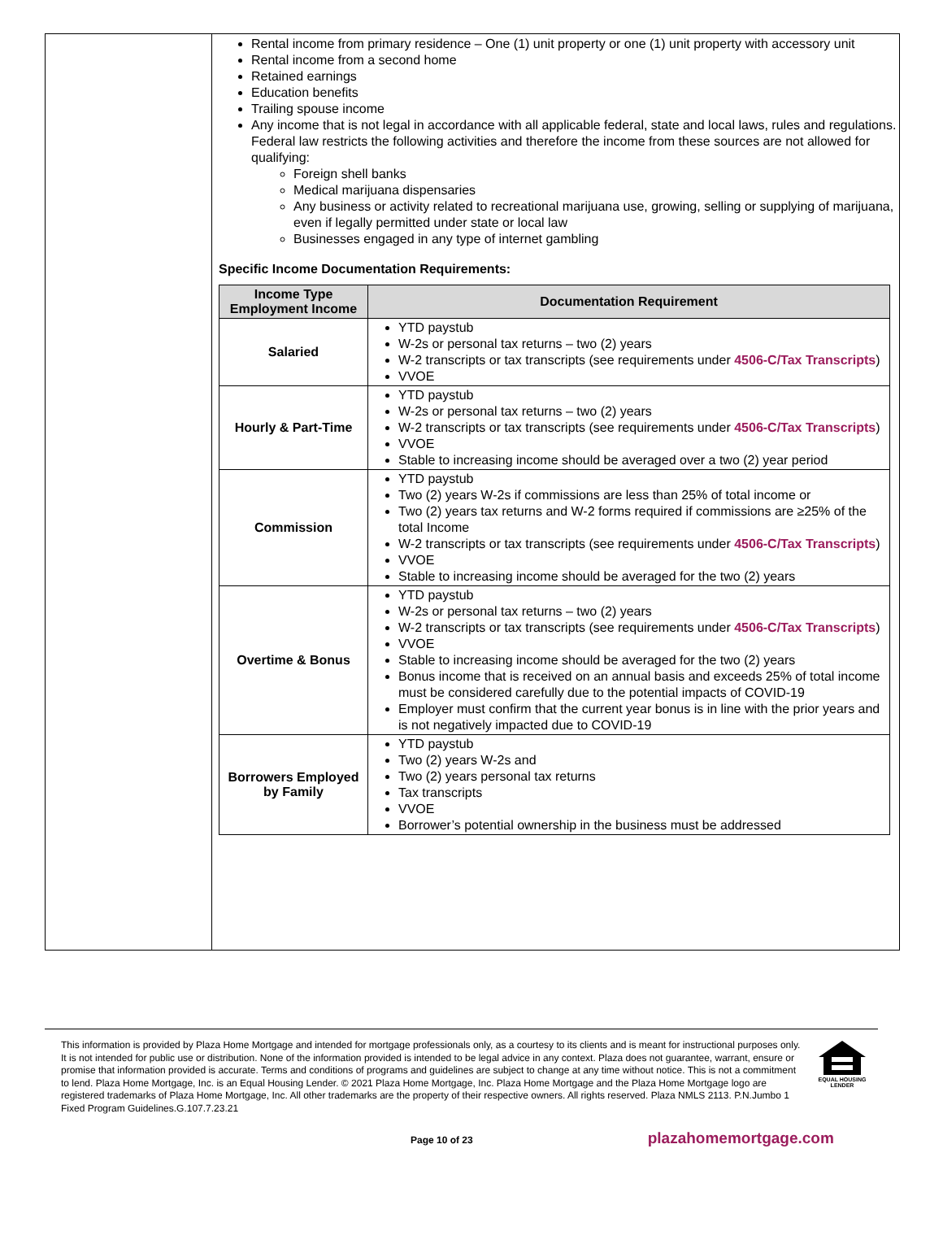Rental income from primary residence – One (1) unit property or one (1) unit property with accessory unit
Rental income from a second home
Retained earnings
Education benefits
Trailing spouse income
Any income that is not legal in accordance with all applicable federal, state and local laws, rules and regulations. Federal law restricts the following activities and therefore the income from these sources are not allowed for qualifying:
Foreign shell banks
Medical marijuana dispensaries
Any business or activity related to recreational marijuana use, growing, selling or supplying of marijuana, even if legally permitted under state or local law
Businesses engaged in any type of internet gambling
Specific Income Documentation Requirements:
| Income Type Employment Income | Documentation Requirement |
| --- | --- |
| Salaried | YTD paystub W-2s or personal tax returns – two (2) years W-2 transcripts or tax transcripts (see requirements under 4506-C/Tax Transcripts ) VVOE |
| Hourly & Part-Time | YTD paystub W-2s or personal tax returns – two (2) years W-2 transcripts or tax transcripts (see requirements under 4506-C/Tax Transcripts ) VVOE Stable to increasing income should be averaged over a two (2) year period |
| Commission | YTD paystub Two (2) years W-2s if commissions are less than 25% of total income or Two (2) years tax returns and W-2 forms required if commissions are ≥25% of the total Income W-2 transcripts or tax transcripts (see requirements under 4506-C/Tax Transcripts ) VVOE Stable to increasing income should be averaged for the two (2) years |
| Overtime & Bonus | YTD paystub W-2s or personal tax returns – two (2) years W-2 transcripts or tax transcripts (see requirements under 4506-C/Tax Transcripts ) VVOE Stable to increasing income should be averaged for the two (2) years Bonus income that is received on an annual basis and exceeds 25% of total income must be considered carefully due to the potential impacts of COVID-19 Employer must confirm that the current year bonus is in line with the prior years and is not negatively impacted due to COVID-19 |
| Borrowers Employed by Family | YTD paystub Two (2) years W-2s and Two (2) years personal tax returns Tax transcripts VVOE Borrower’s potential ownership in the business must be addressed |
This information is provided by Plaza Home Mortgage and intended for mortgage professionals only, as a courtesy to its clients and is meant for instructional purposes only. It is not intended for public use or distribution. None of the information provided is intended to be legal advice in any context. Plaza does not guarantee, warrant, ensure or promise that information provided is accurate. Terms and conditions of programs and guidelines are subject to change at any time without notice. This is not a commitment to lend. Plaza Home Mortgage, Inc. is an Equal Housing Lender. © 2021 Plaza Home Mortgage, Inc. Plaza Home Mortgage and the Plaza Home Mortgage logo are registered trademarks of Plaza Home Mortgage, Inc. All other trademarks are the property of their respective owners. All rights reserved. Plaza NMLS 2113. P.N.Jumbo 1 Fixed Program Guidelines.G.107.7.23.21
EQUAL HOUSING LENDER
Page 10 of 23
plazahomemortgage.com